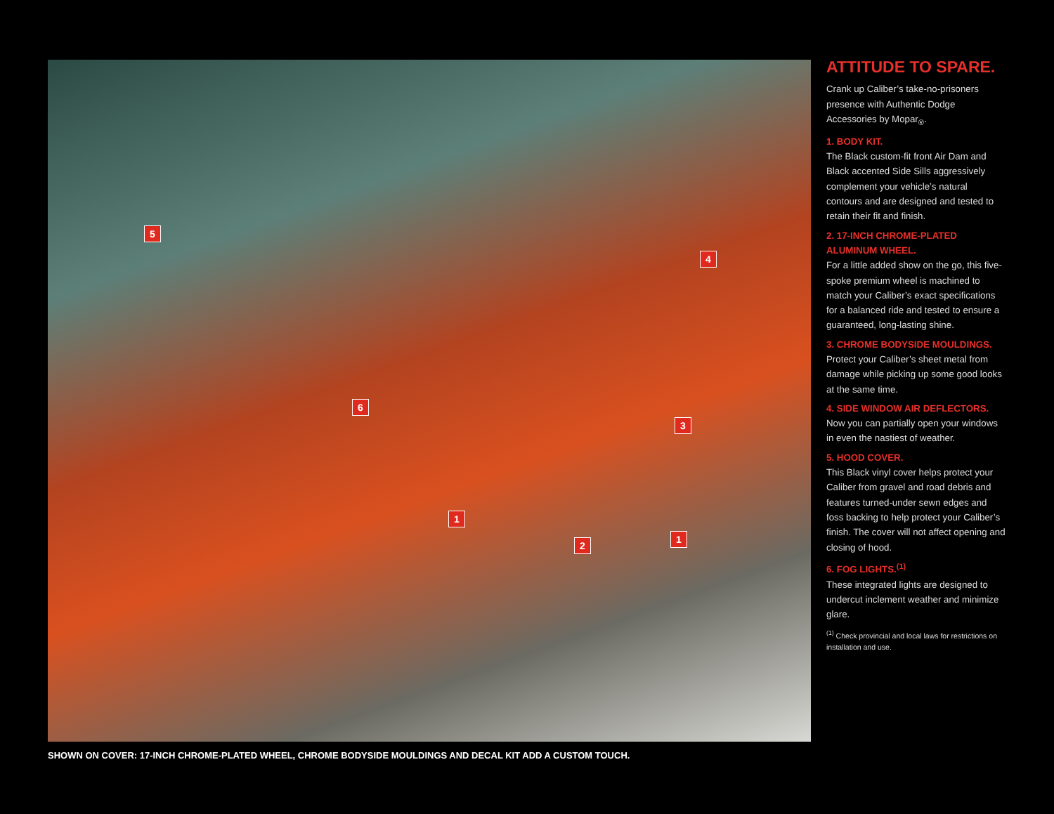5
4
6
3
1
2
1
ATTITUDE TO SPARE.
Crank up Caliber’s take-no-prisoners presence with Authentic Dodge Accessories by Mopar<sub>®</sub>.
1. BODY KIT.
The Black custom-fit front Air Dam and Black accented Side Sills aggressively complement your vehicle’s natural contours and are designed and tested to retain their fit and finish.
2. 17-INCH CHROME-PLATED ALUMINUM WHEEL.
For a little added show on the go, this five-spoke premium wheel is machined to match your Caliber’s exact specifications for a balanced ride and tested to ensure a guaranteed, long-lasting shine.
3. CHROME BODYSIDE MOULDINGS.
Protect your Caliber’s sheet metal from damage while picking up some good looks at the same time.
4. SIDE WINDOW AIR DEFLECTORS.
Now you can partially open your windows in even the nastiest of weather.
5. HOOD COVER.
This Black vinyl cover helps protect your Caliber from gravel and road debris and features turned-under sewn edges and foss backing to help protect your Caliber’s finish. The cover will not affect opening and closing of hood.
6. FOG LIGHTS.<sup>(1)</sup>
These integrated lights are designed to undercut inclement weather and minimize glare.
<sup>(1)</sup> Check provincial and local laws for restrictions on installation and use.
SHOWN ON COVER: 17-INCH CHROME-PLATED WHEEL, CHROME BODYSIDE MOULDINGS AND DECAL KIT ADD A CUSTOM TOUCH.